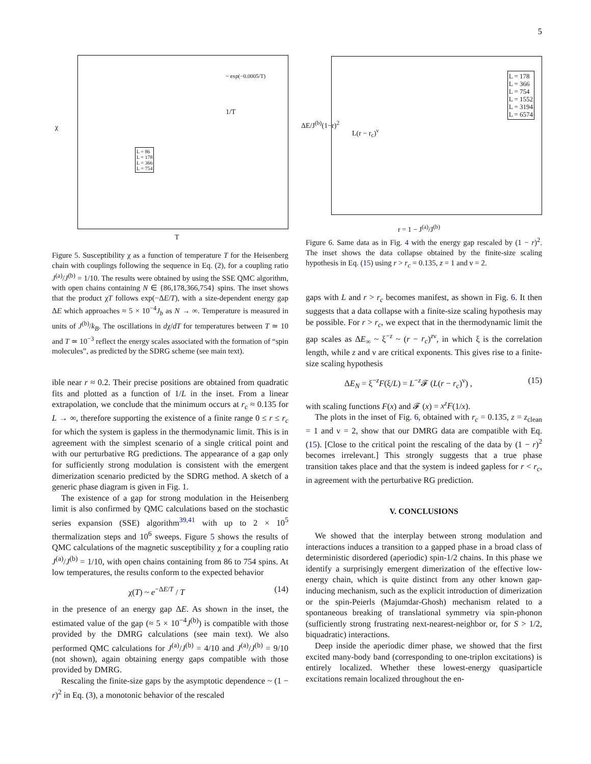5
χ
T
L = 86
L = 178
L = 366
L = 754
~ exp(−0.0005/T)
1/T
Figure 5. Susceptibility χ as a function of temperature T for the Heisenberg chain with couplings following the sequence in Eq. (2), for a coupling ratio J<sup>(a)</sup>/J<sup>(b)</sup> = 1/10. The results were obtained by using the SSE QMC algorithm, with open chains containing N ∈ {86,178,366,754} spins. The inset shows that the product χT follows exp(−ΔE/T), with a size-dependent energy gap ΔE which approaches ≈ 5 × 10<sup>−4</sup>J<sub>b</sub> as N → ∞. Temperature is measured in units of J<sup>(b)</sup>/k<sub>B</sub>. The oscillations in dχ/dT for temperatures between T ≃ 10 and T ≃ 10<sup>−3</sup> reflect the energy scales associated with the formation of “spin molecules”, as predicted by the SDRG scheme (see main text).
ible near r ≈ 0.2. Their precise positions are obtained from quadratic fits and plotted as a function of 1/L in the inset. From a linear extrapolation, we conclude that the minimum occurs at r<sub>c</sub> ≈ 0.135 for L → ∞, therefore supporting the existence of a finite range 0 ≤ r ≤ r<sub>c</sub> for which the system is gapless in the thermodynamic limit. This is in agreement with the simplest scenario of a single critical point and with our perturbative RG predictions. The appearance of a gap only for sufficiently strong modulation is consistent with the emergent dimerization scenario predicted by the SDRG method. A sketch of a generic phase diagram is given in Fig. 1.
The existence of a gap for strong modulation in the Heisenberg limit is also confirmed by QMC calculations based on the stochastic series expansion (SSE) algorithm<sup>39,41</sup> with up to 2 × 10<sup>5</sup> thermalization steps and 10<sup>6</sup> sweeps. Figure 5 shows the results of QMC calculations of the magnetic susceptibility χ for a coupling ratio J<sup>(a)</sup>/J<sup>(b)</sup> = 1/10, with open chains containing from 86 to 754 spins. At low temperatures, the results conform to the expected behavior
χ(T) ~ e<sup>−ΔE/T</sup> / T (14)
in the presence of an energy gap ΔE. As shown in the inset, the estimated value of the gap (≈ 5 × 10<sup>−4</sup>J<sup>(b)</sup>) is compatible with those provided by the DMRG calculations (see main text). We also performed QMC calculations for J<sup>(a)</sup>/J<sup>(b)</sup> = 4/10 and J<sup>(a)</sup>/J<sup>(b)</sup> = 9/10 (not shown), again obtaining energy gaps compatible with those provided by DMRG.
Rescaling the finite-size gaps by the asymptotic dependence ~ (1 − r)<sup>2</sup> in Eq. (3), a monotonic behavior of the rescaled
ΔE/J<sup>(b)</sup>(1−r)<sup>2</sup>
r = 1 − J<sup>(a)</sup>/J<sup>(b)</sup>
L(r − r<sub>c</sub>)<sup>ν</sup>
L = 178
L = 366
L = 754
L = 1552
L = 3194
L = 6574
Figure 6. Same data as in Fig. 4 with the energy gap rescaled by (1 − r)<sup>2</sup>. The inset shows the data collapse obtained by the finite-size scaling hypothesis in Eq. (15) using r > r<sub>c</sub> = 0.135, z = 1 and ν = 2.
gaps with L and r > r<sub>c</sub> becomes manifest, as shown in Fig. 6. It then suggests that a data collapse with a finite-size scaling hypothesis may be possible. For r > r<sub>c</sub>, we expect that in the thermodynamic limit the gap scales as ΔE<sub>∞</sub> ~ ξ<sup>−z</sup> ~ (r − r<sub>c</sub>)<sup>zν</sup>, in which ξ is the correlation length, while z and ν are critical exponents. This gives rise to a finite-size scaling hypothesis
ΔE<sub>N</sub> = ξ<sup>−z</sup>F(ξ/L) = L<sup>−z</sup>𝓕 (L(r − r<sub>c</sub>)<sup>ν</sup>) , (15)
with scaling functions F(x) and 𝓕 (x) = x<sup>z</sup>F(1/x).
The plots in the inset of Fig. 6, obtained with r<sub>c</sub> = 0.135, z = z<sub>clean</sub> = 1 and ν = 2, show that our DMRG data are compatible with Eq. (15). [Close to the critical point the rescaling of the data by (1 − r)<sup>2</sup> becomes irrelevant.] This strongly suggests that a true phase transition takes place and that the system is indeed gapless for r < r<sub>c</sub>, in agreement with the perturbative RG prediction.
V. CONCLUSIONS
We showed that the interplay between strong modulation and interactions induces a transition to a gapped phase in a broad class of deterministic disordered (aperiodic) spin-1/2 chains. In this phase we identify a surprisingly emergent dimerization of the effective low-energy chain, which is quite distinct from any other known gap-inducing mechanism, such as the explicit introduction of dimerization or the spin-Peierls (Majumdar-Ghosh) mechanism related to a spontaneous breaking of translational symmetry via spin-phonon (sufficiently strong frustrating next-nearest-neighbor or, for S > 1/2, biquadratic) interactions.
Deep inside the aperiodic dimer phase, we showed that the first excited many-body band (corresponding to one-triplon excitations) is entirely localized. Whether these lowest-energy quasiparticle excitations remain localized throughout the en-